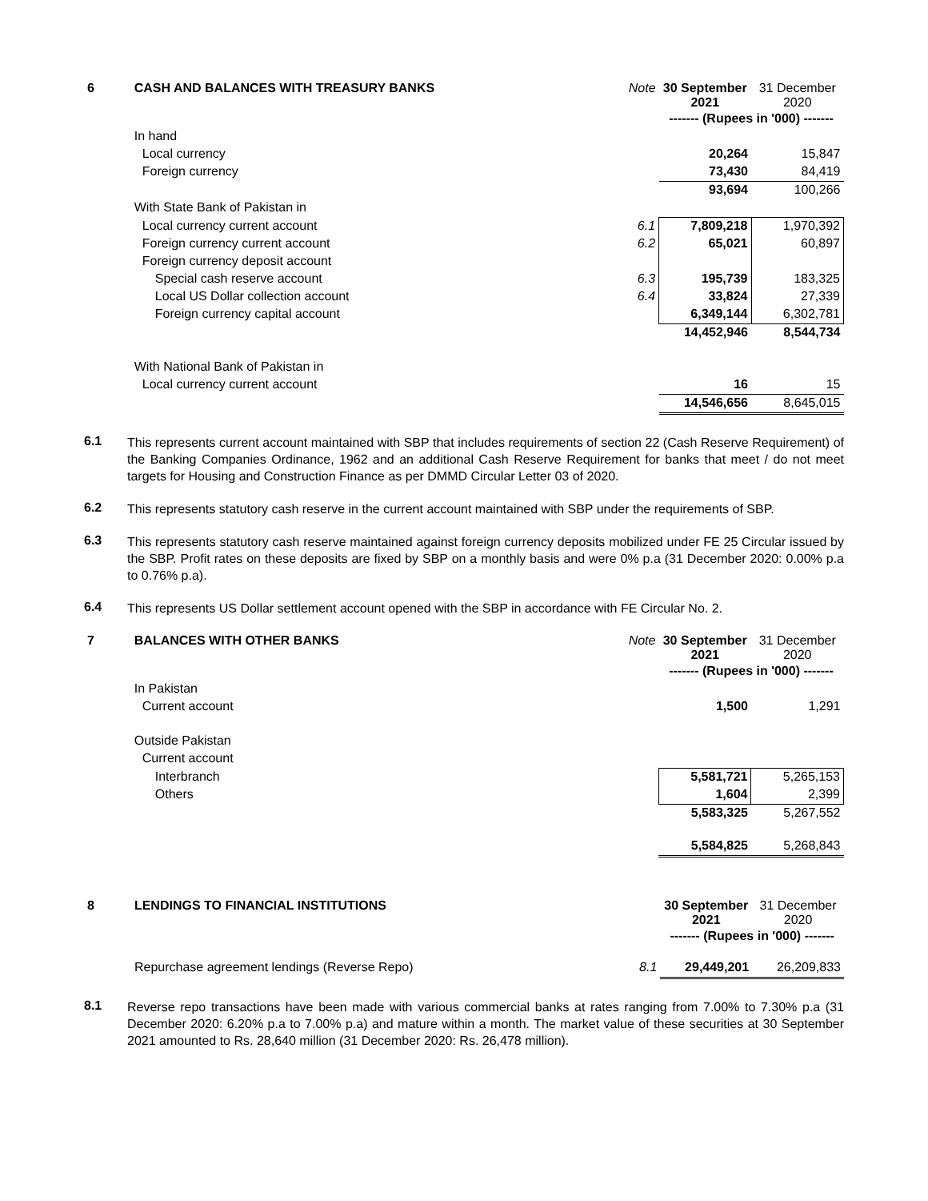| 6 | CASH AND BALANCES WITH TREASURY BANKS | Note | 30 September 2021 | 31 December 2020 |
| | | | ------- (Rupees in '000) ------- | |
| | In hand | | | |
| | Local currency | | 20,264 | 15,847 |
| | Foreign currency | | 73,430 | 84,419 |
| | | | 93,694 | 100,266 |
| | With State Bank of Pakistan in | | | |
| | Local currency current account | 6.1 | 7,809,218 | 1,970,392 |
| | Foreign currency current account | 6.2 | 65,021 | 60,897 |
| | Foreign currency deposit account | | | |
| | Special cash reserve account | 6.3 | 195,739 | 183,325 |
| | Local US Dollar collection account | 6.4 | 33,824 | 27,339 |
| | Foreign currency capital account | | 6,349,144 | 6,302,781 |
| | | | 14,452,946 | 8,544,734 |
| | With National Bank of Pakistan in | | | |
| | Local currency current account | | 16 | 15 |
| | | | 14,546,656 | 8,645,015 |
6.1
This represents current account maintained with SBP that includes requirements of section 22 (Cash Reserve Requirement) of the Banking Companies Ordinance, 1962 and an additional Cash Reserve Requirement for banks that meet / do not meet targets for Housing and Construction Finance as per DMMD Circular Letter 03 of 2020.
6.2
This represents statutory cash reserve in the current account maintained with SBP under the requirements of SBP.
6.3
This represents statutory cash reserve maintained against foreign currency deposits mobilized under FE 25 Circular issued by the SBP. Profit rates on these deposits are fixed by SBP on a monthly basis and were 0% p.a (31 December 2020: 0.00% p.a to 0.76% p.a).
6.4
This represents US Dollar settlement account opened with the SBP in accordance with FE Circular No. 2.
| 7 | BALANCES WITH OTHER BANKS | Note | 30 September 2021 | 31 December 2020 |
| | | | ------- (Rupees in '000) ------- | |
| | In Pakistan | | | |
| | Current account | | 1,500 | 1,291 |
| | Outside Pakistan | | | |
| | Current account | | | |
| | Interbranch | | 5,581,721 | 5,265,153 |
| | Others | | 1,604 | 2,399 |
| | | | 5,583,325 | 5,267,552 |
| | | | 5,584,825 | 5,268,843 |
| 8 | LENDINGS TO FINANCIAL INSTITUTIONS | | 30 September 2021 | 31 December 2020 |
| | | | ------- (Rupees in '000) ------- | |
| | Repurchase agreement lendings (Reverse Repo) | 8.1 | 29,449,201 | 26,209,833 |
8.1
Reverse repo transactions have been made with various commercial banks at rates ranging from 7.00% to 7.30% p.a (31 December 2020: 6.20% p.a to 7.00% p.a) and mature within a month. The market value of these securities at 30 September 2021 amounted to Rs. 28,640 million (31 December 2020: Rs. 26,478 million).